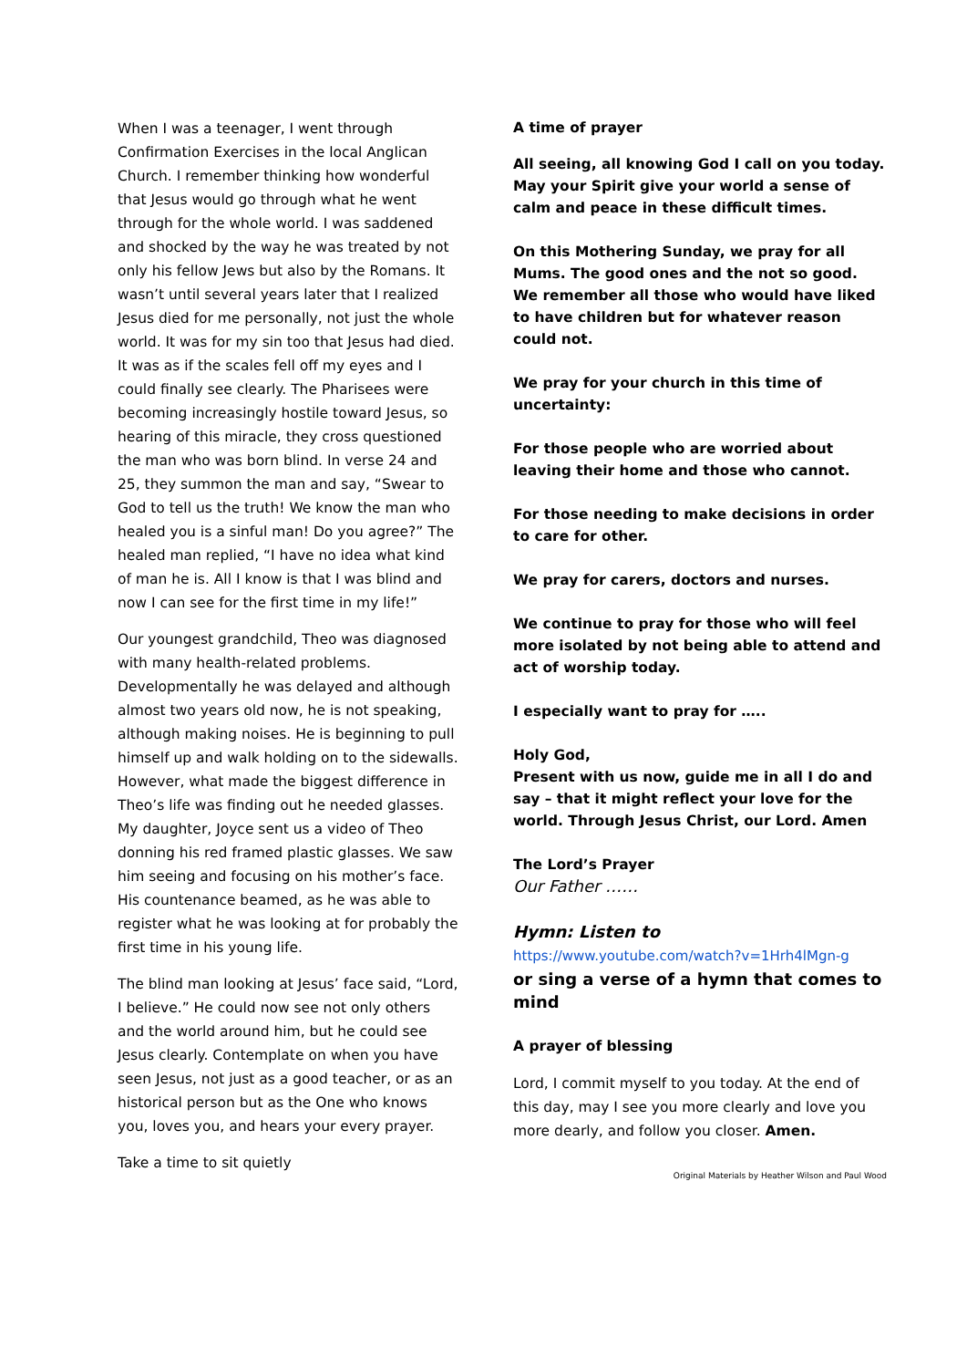When I was a teenager, I went through Confirmation Exercises in the local Anglican Church. I remember thinking how wonderful that Jesus would go through what he went through for the whole world. I was saddened and shocked by the way he was treated by not only his fellow Jews but also by the Romans. It wasn’t until several years later that I realized Jesus died for me personally, not just the whole world. It was for my sin too that Jesus had died. It was as if the scales fell off my eyes and I could finally see clearly. The Pharisees were becoming increasingly hostile toward Jesus, so hearing of this miracle, they cross questioned the man who was born blind. In verse 24 and 25, they summon the man and say, “Swear to God to tell us the truth! We know the man who healed you is a sinful man! Do you agree?” The healed man replied, “I have no idea what kind of man he is. All I know is that I was blind and now I can see for the first time in my life!”
Our youngest grandchild, Theo was diagnosed with many health-related problems. Developmentally he was delayed and although almost two years old now, he is not speaking, although making noises. He is beginning to pull himself up and walk holding on to the sidewalls. However, what made the biggest difference in Theo’s life was finding out he needed glasses. My daughter, Joyce sent us a video of Theo donning his red framed plastic glasses. We saw him seeing and focusing on his mother’s face. His countenance beamed, as he was able to register what he was looking at for probably the first time in his young life.
The blind man looking at Jesus’ face said, “Lord, I believe.” He could now see not only others and the world around him, but he could see Jesus clearly. Contemplate on when you have seen Jesus, not just as a good teacher, or as an historical person but as the One who knows you, loves you, and hears your every prayer.
Take a time to sit quietly
A time of prayer
All seeing, all knowing God I call on you today. May your Spirit give your world a sense of calm and peace in these difficult times.
On this Mothering Sunday, we pray for all Mums. The good ones and the not so good. We remember all those who would have liked to have children but for whatever reason could not.
We pray for your church in this time of uncertainty:
For those people who are worried about leaving their home and those who cannot.
For those needing to make decisions in order to care for other.
We pray for carers, doctors and nurses.
We continue to pray for those who will feel more isolated by not being able to attend and act of worship today.
I especially want to pray for …..
Holy God,
Present with us now, guide me in all I do and say – that it might reflect your love for the world. Through Jesus Christ, our Lord. Amen
The Lord’s Prayer
Our Father ……
Hymn: Listen to
https://www.youtube.com/watch?v=1Hrh4lMgn-g
or sing a verse of a hymn that comes to mind
A prayer of blessing
Lord, I commit myself to you today. At the end of this day, may I see you more clearly and love you more dearly, and follow you closer. Amen.
Original Materials by Heather Wilson and Paul Wood